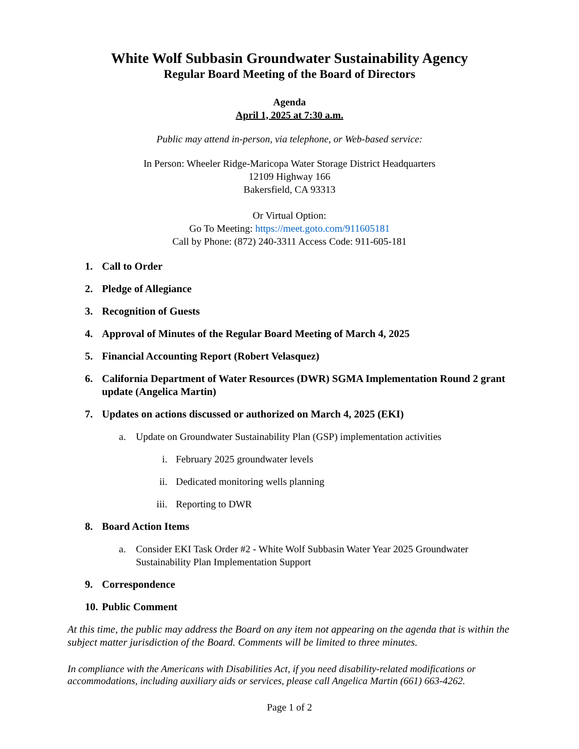White Wolf Subbasin Groundwater Sustainability Agency
Regular Board Meeting of the Board of Directors
Agenda
April 1, 2025 at 7:30 a.m.
Public may attend in-person, via telephone, or Web-based service:
In Person: Wheeler Ridge-Maricopa Water Storage District Headquarters
12109 Highway 166
Bakersfield, CA 93313
Or Virtual Option:
Go To Meeting: https://meet.goto.com/911605181
Call by Phone: (872) 240-3311 Access Code: 911-605-181
1. Call to Order
2. Pledge of Allegiance
3. Recognition of Guests
4. Approval of Minutes of the Regular Board Meeting of March 4, 2025
5. Financial Accounting Report (Robert Velasquez)
6. California Department of Water Resources (DWR) SGMA Implementation Round 2 grant update (Angelica Martin)
7. Updates on actions discussed or authorized on March 4, 2025 (EKI)
a. Update on Groundwater Sustainability Plan (GSP) implementation activities
i. February 2025 groundwater levels
ii. Dedicated monitoring wells planning
iii. Reporting to DWR
8. Board Action Items
a. Consider EKI Task Order #2 - White Wolf Subbasin Water Year 2025 Groundwater Sustainability Plan Implementation Support
9. Correspondence
10. Public Comment
At this time, the public may address the Board on any item not appearing on the agenda that is within the subject matter jurisdiction of the Board. Comments will be limited to three minutes.
In compliance with the Americans with Disabilities Act, if you need disability-related modifications or accommodations, including auxiliary aids or services, please call Angelica Martin (661) 663-4262.
Page 1 of 2